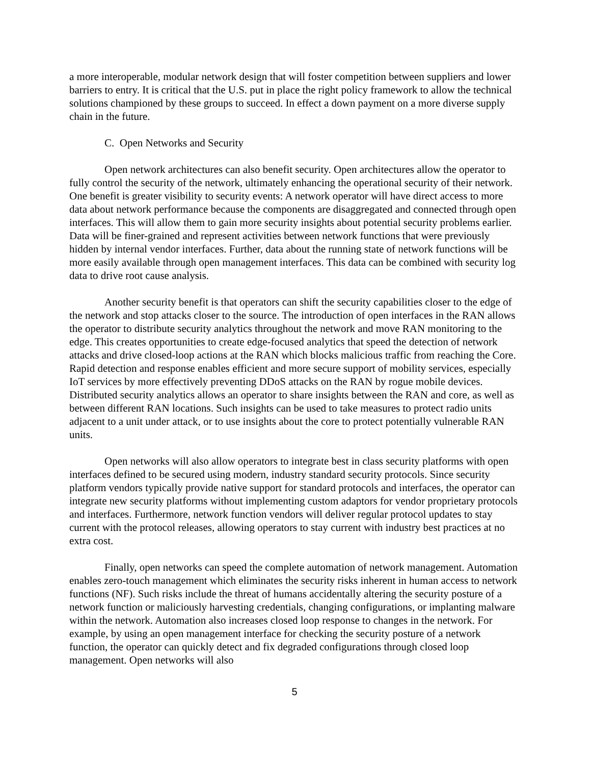a more interoperable, modular network design that will foster competition between suppliers and lower barriers to entry. It is critical that the U.S. put in place the right policy framework to allow the technical solutions championed by these groups to succeed. In effect a down payment on a more diverse supply chain in the future.
C. Open Networks and Security
Open network architectures can also benefit security. Open architectures allow the operator to fully control the security of the network, ultimately enhancing the operational security of their network. One benefit is greater visibility to security events: A network operator will have direct access to more data about network performance because the components are disaggregated and connected through open interfaces. This will allow them to gain more security insights about potential security problems earlier. Data will be finer-grained and represent activities between network functions that were previously hidden by internal vendor interfaces. Further, data about the running state of network functions will be more easily available through open management interfaces. This data can be combined with security log data to drive root cause analysis.
Another security benefit is that operators can shift the security capabilities closer to the edge of the network and stop attacks closer to the source. The introduction of open interfaces in the RAN allows the operator to distribute security analytics throughout the network and move RAN monitoring to the edge. This creates opportunities to create edge-focused analytics that speed the detection of network attacks and drive closed-loop actions at the RAN which blocks malicious traffic from reaching the Core. Rapid detection and response enables efficient and more secure support of mobility services, especially IoT services by more effectively preventing DDoS attacks on the RAN by rogue mobile devices. Distributed security analytics allows an operator to share insights between the RAN and core, as well as between different RAN locations. Such insights can be used to take measures to protect radio units adjacent to a unit under attack, or to use insights about the core to protect potentially vulnerable RAN units.
Open networks will also allow operators to integrate best in class security platforms with open interfaces defined to be secured using modern, industry standard security protocols. Since security platform vendors typically provide native support for standard protocols and interfaces, the operator can integrate new security platforms without implementing custom adaptors for vendor proprietary protocols and interfaces. Furthermore, network function vendors will deliver regular protocol updates to stay current with the protocol releases, allowing operators to stay current with industry best practices at no extra cost.
Finally, open networks can speed the complete automation of network management. Automation enables zero-touch management which eliminates the security risks inherent in human access to network functions (NF). Such risks include the threat of humans accidentally altering the security posture of a network function or maliciously harvesting credentials, changing configurations, or implanting malware within the network. Automation also increases closed loop response to changes in the network. For example, by using an open management interface for checking the security posture of a network function, the operator can quickly detect and fix degraded configurations through closed loop management. Open networks will also
5